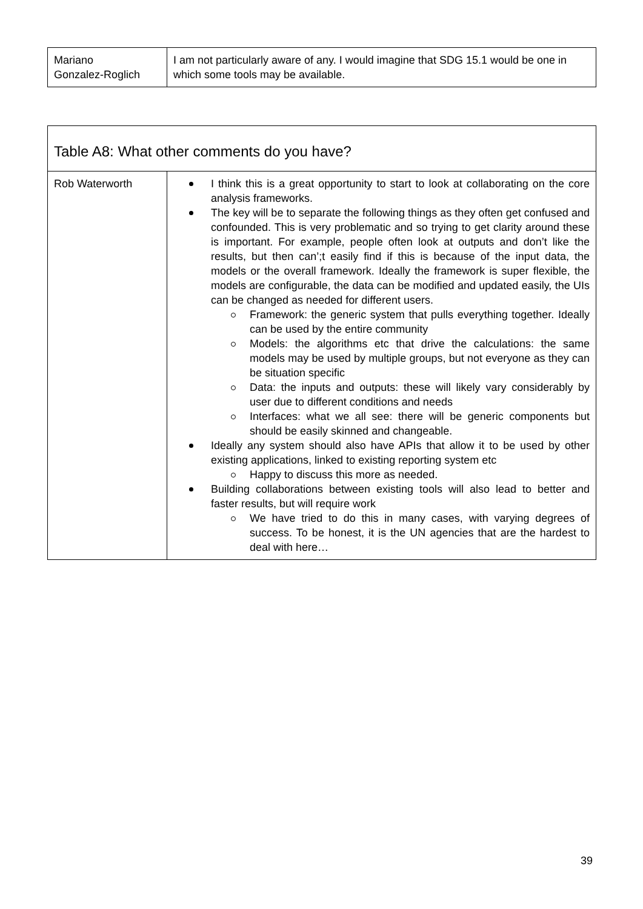| Mariano Gonzalez-Roglich | I am not particularly aware of any. I would imagine that SDG 15.1 would be one in which some tools may be available. |
| Table A8: What other comments do you have? | |
| Rob Waterworth | I think this is a great opportunity to start to look at collaborating on the core analysis frameworks. The key will be to separate the following things as they often get confused and confounded. This is very problematic and so trying to get clarity around these is important. For example, people often look at outputs and don’t like the results, but then can’;t easily find if this is because of the input data, the models or the overall framework. Ideally the framework is super flexible, the models are configurable, the data can be modified and updated easily, the UIs can be changed as needed for different users. Framework: the generic system that pulls everything together. Ideally can be used by the entire community Models: the algorithms etc that drive the calculations: the same models may be used by multiple groups, but not everyone as they can be situation specific Data: the inputs and outputs: these will likely vary considerably by user due to different conditions and needs Interfaces: what we all see: there will be generic components but should be easily skinned and changeable. Ideally any system should also have APIs that allow it to be used by other existing applications, linked to existing reporting system etc Happy to discuss this more as needed. Building collaborations between existing tools will also lead to better and faster results, but will require work We have tried to do this in many cases, with varying degrees of success. To be honest, it is the UN agencies that are the hardest to deal with here… |
39